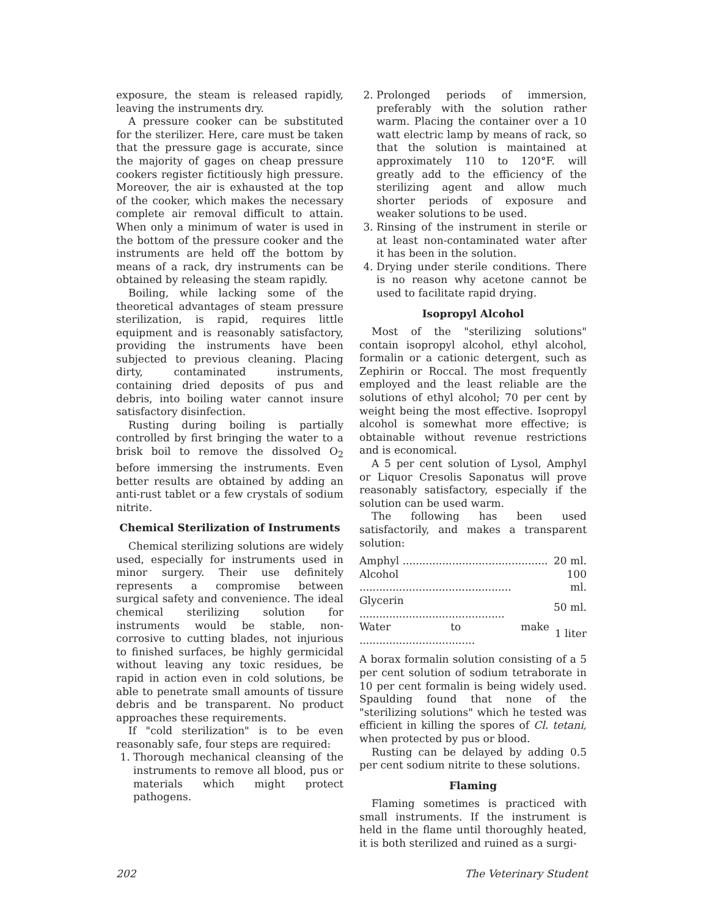exposure, the steam is released rapidly, leaving the instruments dry.
A pressure cooker can be substituted for the sterilizer. Here, care must be taken that the pressure gage is accurate, since the majority of gages on cheap pressure cookers register fictitiously high pressure. Moreover, the air is exhausted at the top of the cooker, which makes the necessary complete air removal difficult to attain. When only a minimum of water is used in the bottom of the pressure cooker and the instruments are held off the bottom by means of a rack, dry instruments can be obtained by releasing the steam rapidly.
Boiling, while lacking some of the theoretical advantages of steam pressure sterilization, is rapid, requires little equipment and is reasonably satisfactory, providing the instruments have been subjected to previous cleaning. Placing dirty, contaminated instruments, containing dried deposits of pus and debris, into boiling water cannot insure satisfactory disinfection.
Rusting during boiling is partially controlled by first bringing the water to a brisk boil to remove the dissolved O<sub>2</sub> before immersing the instruments. Even better results are obtained by adding an anti-rust tablet or a few crystals of sodium nitrite.
Chemical Sterilization of Instruments
Chemical sterilizing solutions are widely used, especially for instruments used in minor surgery. Their use definitely represents a compromise between surgical safety and convenience. The ideal chemical sterilizing solution for instruments would be stable, non-corrosive to cutting blades, not injurious to finished surfaces, be highly germicidal without leaving any toxic residues, be rapid in action even in cold solutions, be able to penetrate small amounts of tissure debris and be transparent. No product approaches these requirements.
If "cold sterilization" is to be even reasonably safe, four steps are required:
1. Thorough mechanical cleansing of the instruments to remove all blood, pus or materials which might protect pathogens.
2. Prolonged periods of immersion, preferably with the solution rather warm. Placing the container over a 10 watt electric lamp by means of rack, so that the solution is maintained at approximately 110 to 120°F. will greatly add to the efficiency of the sterilizing agent and allow much shorter periods of exposure and weaker solutions to be used.
3. Rinsing of the instrument in sterile or at least non-contaminated water after it has been in the solution.
4. Drying under sterile conditions. There is no reason why acetone cannot be used to facilitate rapid drying.
Isopropyl Alcohol
Most of the "sterilizing solutions" contain isopropyl alcohol, ethyl alcohol, formalin or a cationic detergent, such as Zephirin or Roccal. The most frequently employed and the least reliable are the solutions of ethyl alcohol; 70 per cent by weight being the most effective. Isopropyl alcohol is somewhat more effective; is obtainable without revenue restrictions and is economical.
A 5 per cent solution of Lysol, Amphyl or Liquor Cresolis Saponatus will prove reasonably satisfactory, especially if the solution can be used warm.
The following has been used satisfactorily, and makes a transparent solution:
| Amphyl ............................................ | 20 ml. |
| Alcohol .............................................. | 100 ml. |
| Glycerin ............................................ | 50 ml. |
| Water to make ................................... | 1 liter |
A borax formalin solution consisting of a 5 per cent solution of sodium tetraborate in 10 per cent formalin is being widely used. Spaulding found that none of the "sterilizing solutions" which he tested was efficient in killing the spores of Cl. tetani, when protected by pus or blood.
Rusting can be delayed by adding 0.5 per cent sodium nitrite to these solutions.
Flaming
Flaming sometimes is practiced with small instruments. If the instrument is held in the flame until thoroughly heated, it is both sterilized and ruined as a surgi-
202 The Veterinary Student